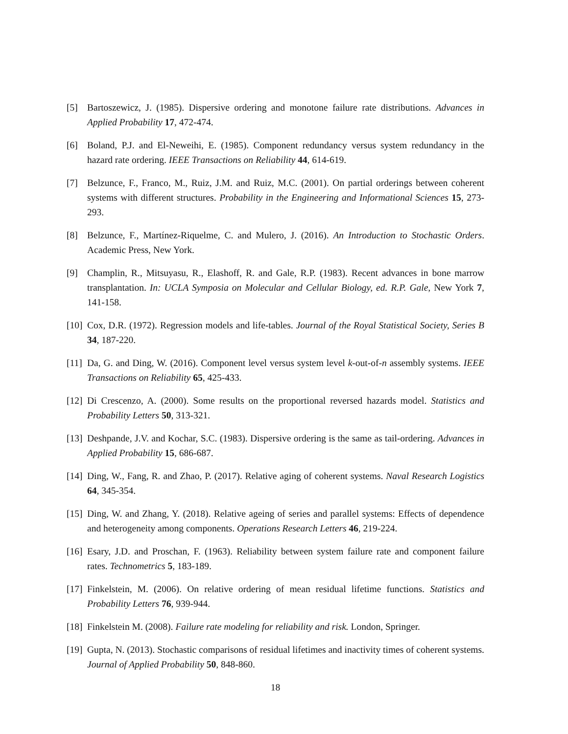[5] Bartoszewicz, J. (1985). Dispersive ordering and monotone failure rate distributions. Advances in Applied Probability 17, 472-474.
[6] Boland, P.J. and El-Neweihi, E. (1985). Component redundancy versus system redundancy in the hazard rate ordering. IEEE Transactions on Reliability 44, 614-619.
[7] Belzunce, F., Franco, M., Ruiz, J.M. and Ruiz, M.C. (2001). On partial orderings between coherent systems with different structures. Probability in the Engineering and Informational Sciences 15, 273-293.
[8] Belzunce, F., Martínez-Riquelme, C. and Mulero, J. (2016). An Introduction to Stochastic Orders. Academic Press, New York.
[9] Champlin, R., Mitsuyasu, R., Elashoff, R. and Gale, R.P. (1983). Recent advances in bone marrow transplantation. In: UCLA Symposia on Molecular and Cellular Biology, ed. R.P. Gale, New York 7, 141-158.
[10]
Cox, D.R. (1972). Regression models and life-tables. Journal of the Royal Statistical Society, Series B 34, 187-220.
[11]
Da, G. and Ding, W. (2016). Component level versus system level k-out-of-n assembly systems. IEEE Transactions on Reliability 65, 425-433.
[12]
Di Crescenzo, A. (2000). Some results on the proportional reversed hazards model. Statistics and Probability Letters 50, 313-321.
[13]
Deshpande, J.V. and Kochar, S.C. (1983). Dispersive ordering is the same as tail-ordering. Advances in Applied Probability 15, 686-687.
[14]
Ding, W., Fang, R. and Zhao, P. (2017). Relative aging of coherent systems. Naval Research Logistics 64, 345-354.
[15]
Ding, W. and Zhang, Y. (2018). Relative ageing of series and parallel systems: Effects of dependence and heterogeneity among components. Operations Research Letters 46, 219-224.
[16]
Esary, J.D. and Proschan, F. (1963). Reliability between system failure rate and component failure rates. Technometrics 5, 183-189.
[17]
Finkelstein, M. (2006). On relative ordering of mean residual lifetime functions. Statistics and Probability Letters 76, 939-944.
[18]
Finkelstein M. (2008). Failure rate modeling for reliability and risk. London, Springer.
[19]
Gupta, N. (2013). Stochastic comparisons of residual lifetimes and inactivity times of coherent systems. Journal of Applied Probability 50, 848-860.
18